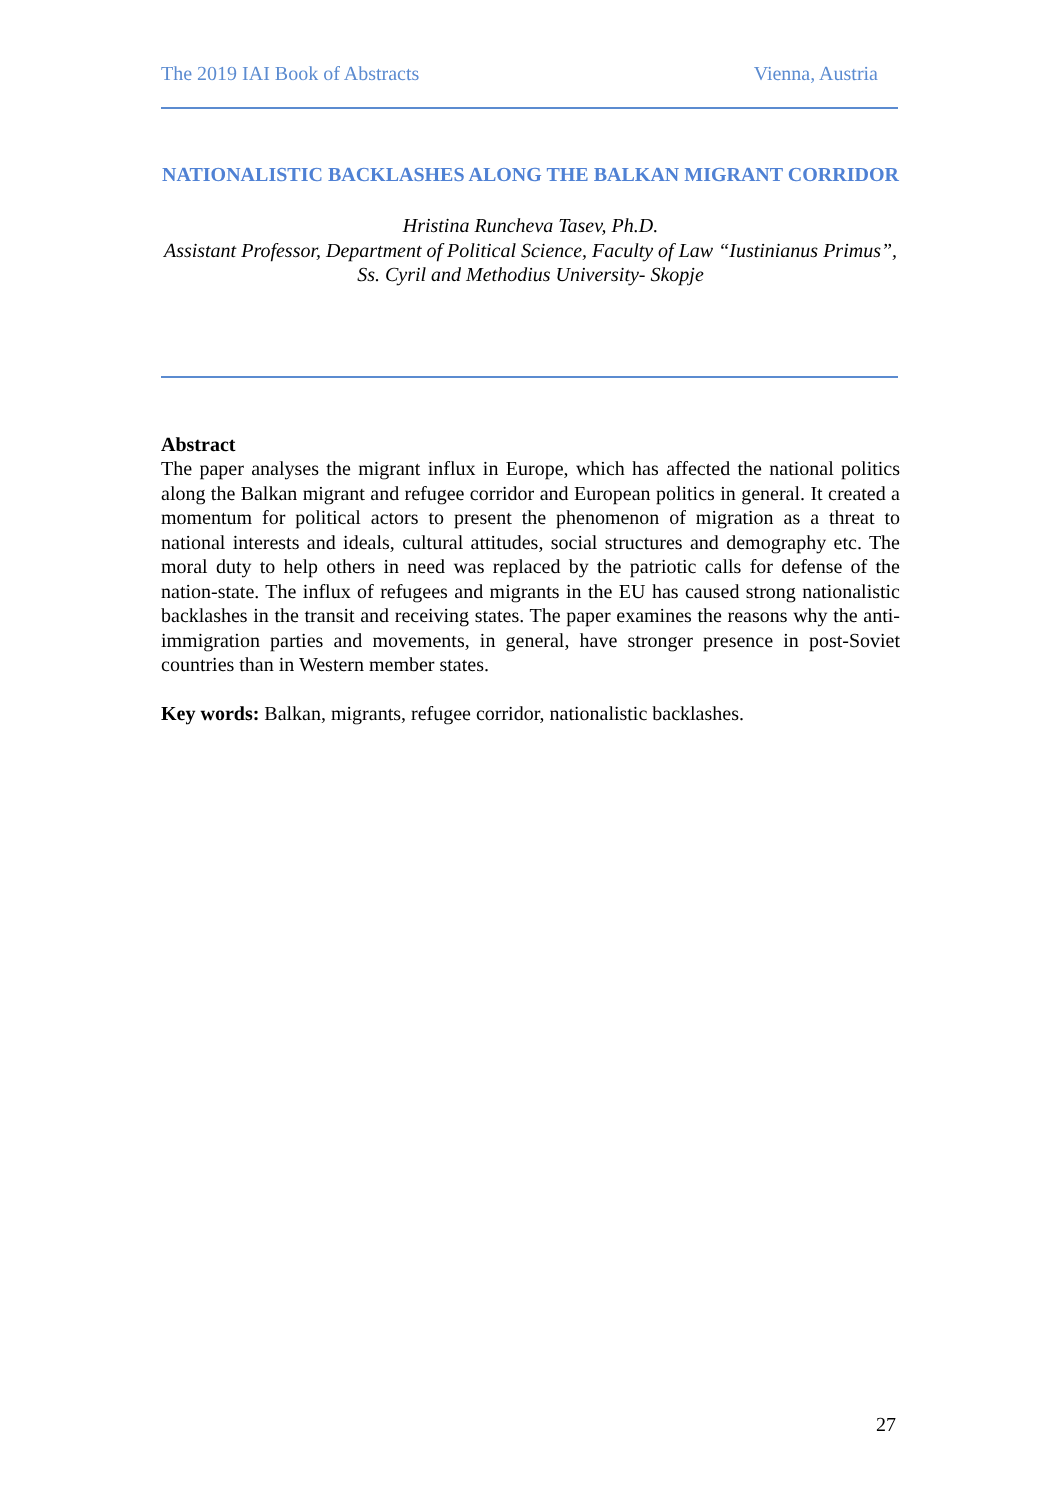The 2019 IAI Book of Abstracts Vienna, Austria
NATIONALISTIC BACKLASHES ALONG THE BALKAN MIGRANT CORRIDOR
Hristina Runcheva Tasev, Ph.D.
Assistant Professor, Department of Political Science, Faculty of Law “Iustinianus Primus”, Ss. Cyril and Methodius University- Skopje
Abstract
The paper analyses the migrant influx in Europe, which has affected the national politics along the Balkan migrant and refugee corridor and European politics in general. It created a momentum for political actors to present the phenomenon of migration as a threat to national interests and ideals, cultural attitudes, social structures and demography etc. The moral duty to help others in need was replaced by the patriotic calls for defense of the nation-state. The influx of refugees and migrants in the EU has caused strong nationalistic backlashes in the transit and receiving states. The paper examines the reasons why the anti-immigration parties and movements, in general, have stronger presence in post-Soviet countries than in Western member states.
Key words: Balkan, migrants, refugee corridor, nationalistic backlashes.
27